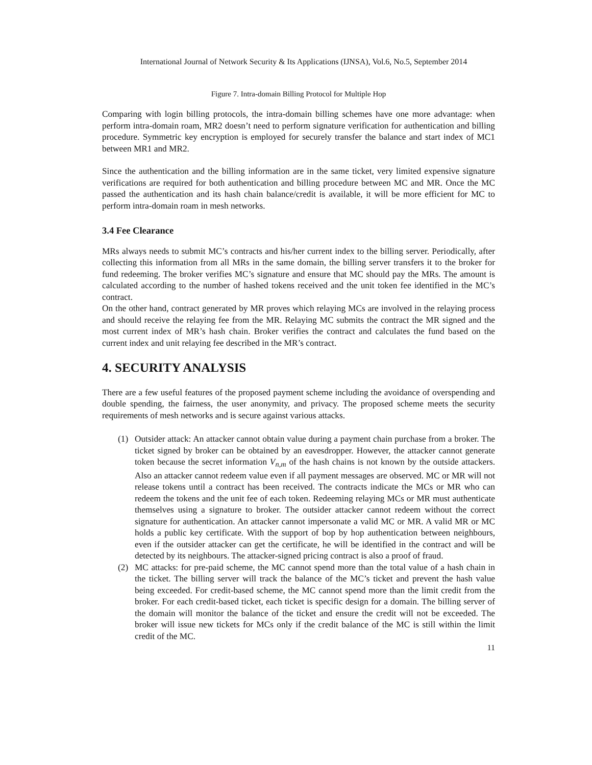International Journal of Network Security & Its Applications (IJNSA), Vol.6, No.5, September 2014
Figure 7. Intra-domain Billing Protocol for Multiple Hop
Comparing with login billing protocols, the intra-domain billing schemes have one more advantage: when perform intra-domain roam, MR2 doesn’t need to perform signature verification for authentication and billing procedure. Symmetric key encryption is employed for securely transfer the balance and start index of MC1 between MR1 and MR2.
Since the authentication and the billing information are in the same ticket, very limited expensive signature verifications are required for both authentication and billing procedure between MC and MR. Once the MC passed the authentication and its hash chain balance/credit is available, it will be more efficient for MC to perform intra-domain roam in mesh networks.
3.4 Fee Clearance
MRs always needs to submit MC’s contracts and his/her current index to the billing server. Periodically, after collecting this information from all MRs in the same domain, the billing server transfers it to the broker for fund redeeming. The broker verifies MC’s signature and ensure that MC should pay the MRs. The amount is calculated according to the number of hashed tokens received and the unit token fee identified in the MC’s contract.
On the other hand, contract generated by MR proves which relaying MCs are involved in the relaying process and should receive the relaying fee from the MR. Relaying MC submits the contract the MR signed and the most current index of MR’s hash chain. Broker verifies the contract and calculates the fund based on the current index and unit relaying fee described in the MR’s contract.
4. SECURITY ANALYSIS
There are a few useful features of the proposed payment scheme including the avoidance of overspending and double spending, the fairness, the user anonymity, and privacy. The proposed scheme meets the security requirements of mesh networks and is secure against various attacks.
(1) Outsider attack: An attacker cannot obtain value during a payment chain purchase from a broker. The ticket signed by broker can be obtained by an eavesdropper. However, the attacker cannot generate token because the secret information V<sub>n,m</sub> of the hash chains is not known by the outside attackers. Also an attacker cannot redeem value even if all payment messages are observed. MC or MR will not release tokens until a contract has been received. The contracts indicate the MCs or MR who can redeem the tokens and the unit fee of each token. Redeeming relaying MCs or MR must authenticate themselves using a signature to broker. The outsider attacker cannot redeem without the correct signature for authentication. An attacker cannot impersonate a valid MC or MR. A valid MR or MC holds a public key certificate. With the support of bop by hop authentication between neighbours, even if the outsider attacker can get the certificate, he will be identified in the contract and will be detected by its neighbours. The attacker-signed pricing contract is also a proof of fraud.
(2) MC attacks: for pre-paid scheme, the MC cannot spend more than the total value of a hash chain in the ticket. The billing server will track the balance of the MC’s ticket and prevent the hash value being exceeded. For credit-based scheme, the MC cannot spend more than the limit credit from the broker. For each credit-based ticket, each ticket is specific design for a domain. The billing server of the domain will monitor the balance of the ticket and ensure the credit will not be exceeded. The broker will issue new tickets for MCs only if the credit balance of the MC is still within the limit credit of the MC.
11